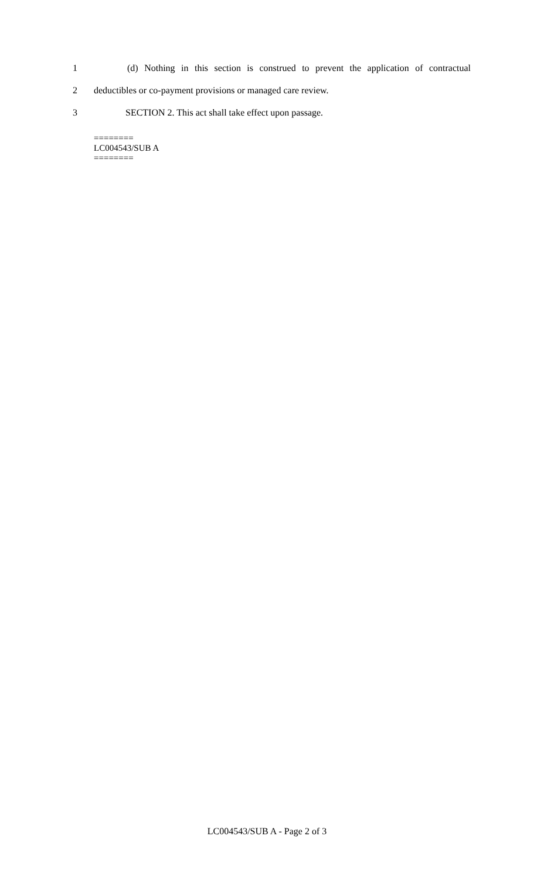1 (d) Nothing in this section is construed to prevent the application of contractual
2 deductibles or co-payment provisions or managed care review.
3 SECTION 2. This act shall take effect upon passage.
========
LC004543/SUB A
========
LC004543/SUB A - Page 2 of 3